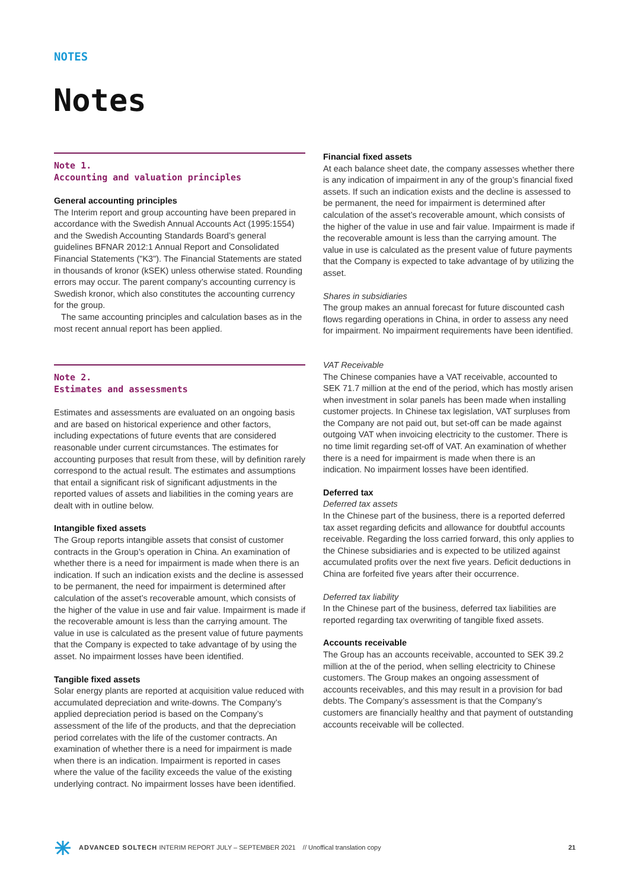NOTES
Notes
Note 1.
Accounting and valuation principles
General accounting principles
The Interim report and group accounting have been prepared in accordance with the Swedish Annual Accounts Act (1995:1554) and the Swedish Accounting Standards Board’s general guidelines BFNAR 2012:1 Annual Report and Consolidated Financial Statements ("K3"). The Financial Statements are stated in thousands of kronor (kSEK) unless otherwise stated. Rounding errors may occur. The parent company’s accounting currency is Swedish kronor, which also constitutes the accounting currency for the group.
The same accounting principles and calculation bases as in the most recent annual report has been applied.
Note 2.
Estimates and assessments
Estimates and assessments are evaluated on an ongoing basis and are based on historical experience and other factors, including expectations of future events that are considered reasonable under current circumstances. The estimates for accounting purposes that result from these, will by definition rarely correspond to the actual result. The estimates and assumptions that entail a significant risk of significant adjustments in the reported values of assets and liabilities in the coming years are dealt with in outline below.
Intangible fixed assets
The Group reports intangible assets that consist of customer contracts in the Group’s operation in China. An examination of whether there is a need for impairment is made when there is an indication. If such an indication exists and the decline is assessed to be permanent, the need for impairment is determined after calculation of the asset’s recoverable amount, which consists of the higher of the value in use and fair value. Impairment is made if the recoverable amount is less than the carrying amount. The value in use is calculated as the present value of future payments that the Company is expected to take advantage of by using the asset. No impairment losses have been identified.
Tangible fixed assets
Solar energy plants are reported at acquisition value reduced with accumulated depreciation and write-downs. The Company’s applied depreciation period is based on the Company’s assessment of the life of the products, and that the depreciation period correlates with the life of the customer contracts. An examination of whether there is a need for impairment is made when there is an indication. Impairment is reported in cases where the value of the facility exceeds the value of the existing underlying contract. No impairment losses have been identified.
Financial fixed assets
At each balance sheet date, the company assesses whether there is any indication of impairment in any of the group’s financial fixed assets. If such an indication exists and the decline is assessed to be permanent, the need for impairment is determined after calculation of the asset’s recoverable amount, which consists of the higher of the value in use and fair value. Impairment is made if the recoverable amount is less than the carrying amount. The value in use is calculated as the present value of future payments that the Company is expected to take advantage of by utilizing the asset.
Shares in subsidiaries
The group makes an annual forecast for future discounted cash flows regarding operations in China, in order to assess any need for impairment. No impairment requirements have been identified.
VAT Receivable
The Chinese companies have a VAT receivable, accounted to SEK 71.7 million at the end of the period, which has mostly arisen when investment in solar panels has been made when installing customer projects. In Chinese tax legislation, VAT surpluses from the Company are not paid out, but set-off can be made against outgoing VAT when invoicing electricity to the customer. There is no time limit regarding set-off of VAT. An examination of whether there is a need for impairment is made when there is an indication. No impairment losses have been identified.
Deferred tax
Deferred tax assets
In the Chinese part of the business, there is a reported deferred tax asset regarding deficits and allowance for doubtful accounts receivable. Regarding the loss carried forward, this only applies to the Chinese subsidiaries and is expected to be utilized against accumulated profits over the next five years. Deficit deductions in China are forfeited five years after their occurrence.
Deferred tax liability
In the Chinese part of the business, deferred tax liabilities are reported regarding tax overwriting of tangible fixed assets.
Accounts receivable
The Group has an accounts receivable, accounted to SEK 39.2 million at the of the period, when selling electricity to Chinese customers. The Group makes an ongoing assessment of accounts receivables, and this may result in a provision for bad debts. The Company’s assessment is that the Company’s customers are financially healthy and that payment of outstanding accounts receivable will be collected.
ADVANCED SOLTECH INTERIM REPORT JULY – SEPTEMBER 2021 // Unoffical translation copy 21